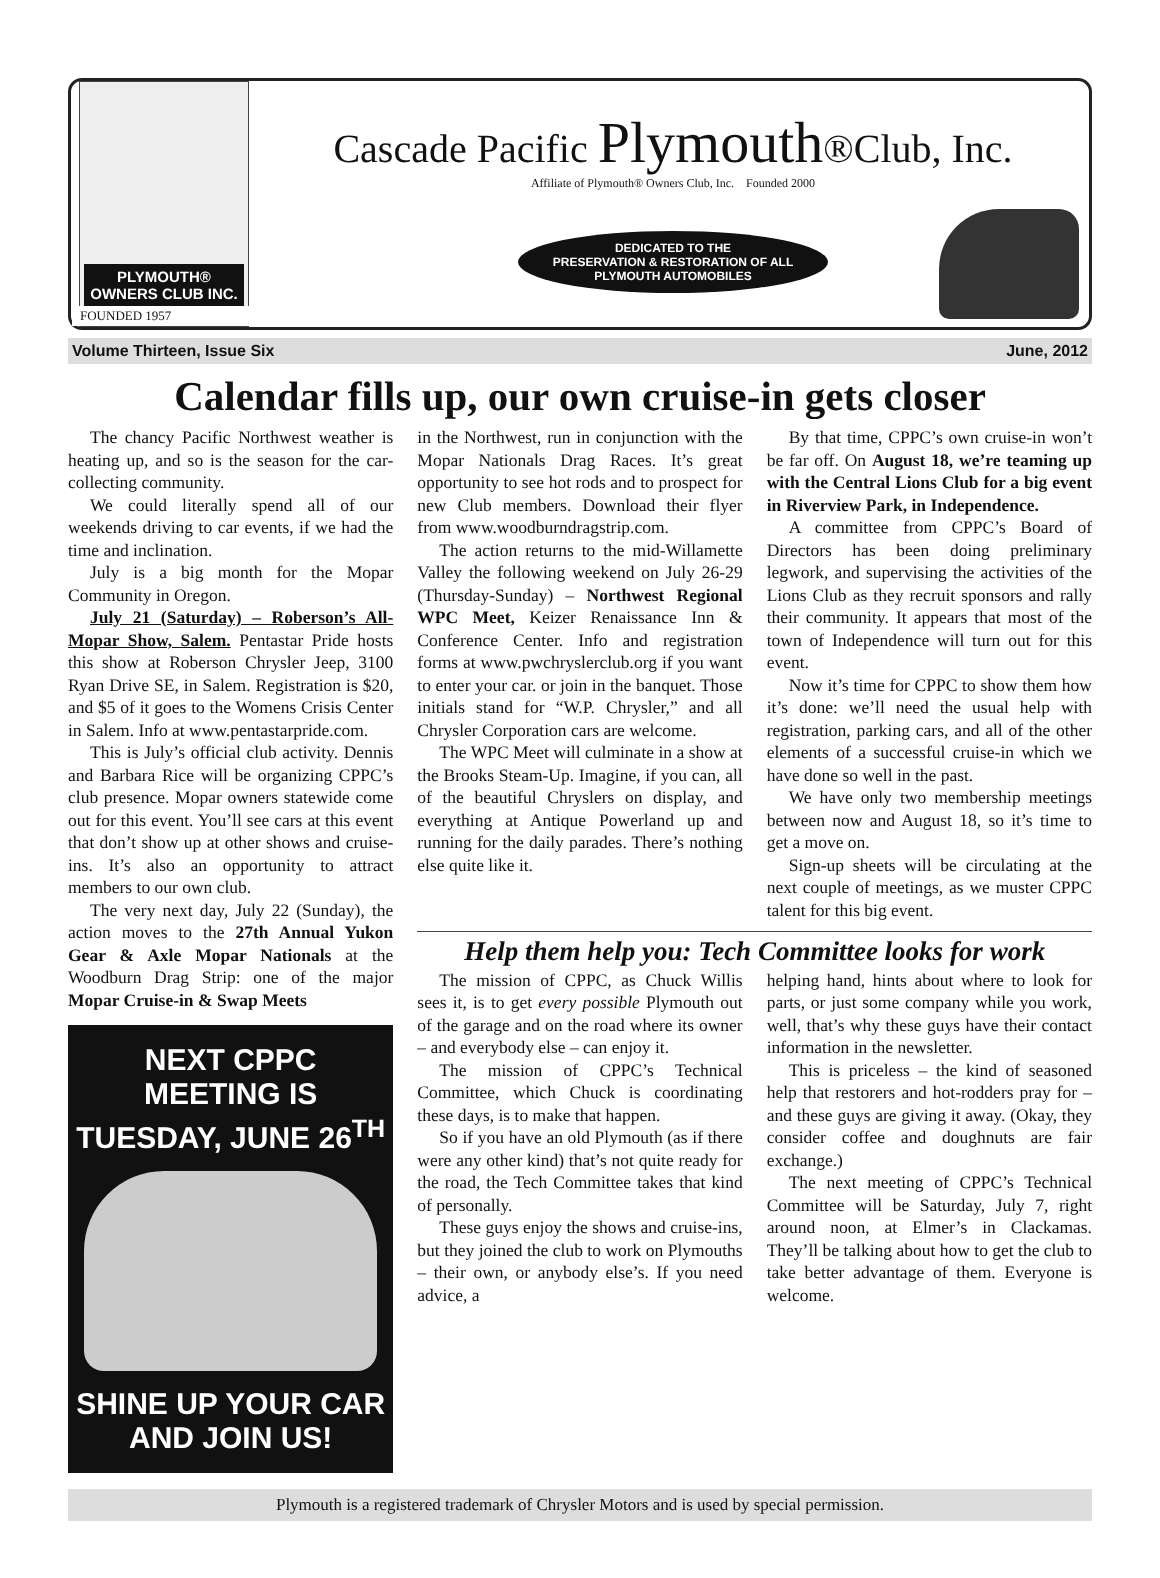PLYMOUTH®
OWNERS CLUB INC.
FOUNDED 1957
Cascade Pacific Plymouth®Club, Inc.
Affiliate of Plymouth® Owners Club, Inc. Founded 2000
DEDICATED TO THE
PRESERVATION & RESTORATION OF ALL
PLYMOUTH AUTOMOBILES
Volume Thirteen, Issue Six June, 2012
Calendar fills up, our own cruise-in gets closer
The chancy Pacific Northwest weather is heating up, and so is the season for the car-collecting community.
We could literally spend all of our weekends driving to car events, if we had the time and inclination.
July is a big month for the Mopar Community in Oregon.
July 21 (Saturday) – Roberson’s All-Mopar Show, Salem. Pentastar Pride hosts this show at Roberson Chrysler Jeep, 3100 Ryan Drive SE, in Salem. Registration is $20, and $5 of it goes to the Womens Crisis Center in Salem. Info at www.pentastarpride.com.
This is July’s official club activity. Dennis and Barbara Rice will be organizing CPPC’s club presence. Mopar owners statewide come out for this event. You’ll see cars at this event that don’t show up at other shows and cruise-ins. It’s also an opportunity to attract members to our own club.
The very next day, July 22 (Sunday), the action moves to the 27th Annual Yukon Gear & Axle Mopar Nationals at the Woodburn Drag Strip: one of the major Mopar Cruise-in & Swap Meets
NEXT CPPC MEETING IS
TUESDAY, JUNE 26<sup>TH</sup>
SHINE UP YOUR CAR
AND JOIN US!
in the Northwest, run in conjunction with the Mopar Nationals Drag Races. It’s great opportunity to see hot rods and to prospect for new Club members. Download their flyer from www.woodburndragstrip.com.
The action returns to the mid-Willamette Valley the following weekend on July 26-29 (Thursday-Sunday) – Northwest Regional WPC Meet, Keizer Renaissance Inn & Conference Center. Info and registration forms at www.pwchryslerclub.org if you want to enter your car. or join in the banquet. Those initials stand for “W.P. Chrysler,” and all Chrysler Corporation cars are welcome.
The WPC Meet will culminate in a show at the Brooks Steam-Up. Imagine, if you can, all of the beautiful Chryslers on display, and everything at Antique Powerland up and running for the daily parades. There’s nothing else quite like it.
By that time, CPPC’s own cruise-in won’t be far off. On August 18, we’re teaming up with the Central Lions Club for a big event in Riverview Park, in Independence.
A committee from CPPC’s Board of Directors has been doing preliminary legwork, and supervising the activities of the Lions Club as they recruit sponsors and rally their community. It appears that most of the town of Independence will turn out for this event.
Now it’s time for CPPC to show them how it’s done: we’ll need the usual help with registration, parking cars, and all of the other elements of a successful cruise-in which we have done so well in the past.
We have only two membership meetings between now and August 18, so it’s time to get a move on.
Sign-up sheets will be circulating at the next couple of meetings, as we muster CPPC talent for this big event.
Help them help you: Tech Committee looks for work
The mission of CPPC, as Chuck Willis sees it, is to get every possible Plymouth out of the garage and on the road where its owner – and everybody else – can enjoy it.
The mission of CPPC’s Technical Committee, which Chuck is coordinating these days, is to make that happen.
So if you have an old Plymouth (as if there were any other kind) that’s not quite ready for the road, the Tech Committee takes that kind of personally.
These guys enjoy the shows and cruise-ins, but they joined the club to work on Plymouths – their own, or anybody else’s. If you need advice, a
helping hand, hints about where to look for parts, or just some company while you work, well, that’s why these guys have their contact information in the newsletter.
This is priceless – the kind of seasoned help that restorers and hot-rodders pray for – and these guys are giving it away. (Okay, they consider coffee and doughnuts are fair exchange.)
The next meeting of CPPC’s Technical Committee will be Saturday, July 7, right around noon, at Elmer’s in Clackamas. They’ll be talking about how to get the club to take better advantage of them. Everyone is welcome.
Plymouth is a registered trademark of Chrysler Motors and is used by special permission.